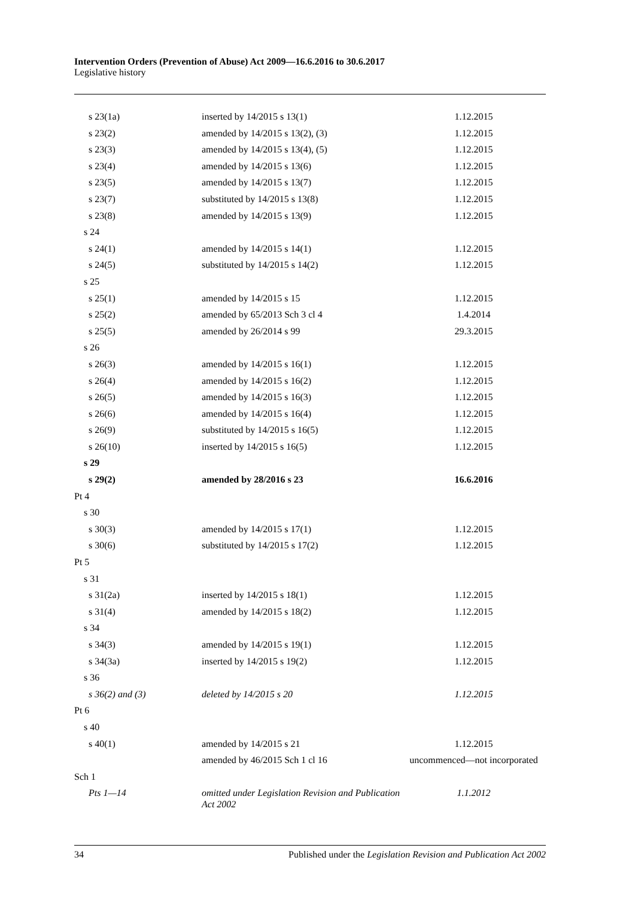Intervention Orders (Prevention of Abuse) Act 2009—16.6.2016 to 30.6.2017
Legislative history
| s 23(1a) | inserted by 14/2015 s 13(1) | 1.12.2015 |
| s 23(2) | amended by 14/2015 s 13(2), (3) | 1.12.2015 |
| s 23(3) | amended by 14/2015 s 13(4), (5) | 1.12.2015 |
| s 23(4) | amended by 14/2015 s 13(6) | 1.12.2015 |
| s 23(5) | amended by 14/2015 s 13(7) | 1.12.2015 |
| s 23(7) | substituted by 14/2015 s 13(8) | 1.12.2015 |
| s 23(8) | amended by 14/2015 s 13(9) | 1.12.2015 |
| s 24 | | |
| s 24(1) | amended by 14/2015 s 14(1) | 1.12.2015 |
| s 24(5) | substituted by 14/2015 s 14(2) | 1.12.2015 |
| s 25 | | |
| s 25(1) | amended by 14/2015 s 15 | 1.12.2015 |
| s 25(2) | amended by 65/2013 Sch 3 cl 4 | 1.4.2014 |
| s 25(5) | amended by 26/2014 s 99 | 29.3.2015 |
| s 26 | | |
| s 26(3) | amended by 14/2015 s 16(1) | 1.12.2015 |
| s 26(4) | amended by 14/2015 s 16(2) | 1.12.2015 |
| s 26(5) | amended by 14/2015 s 16(3) | 1.12.2015 |
| s 26(6) | amended by 14/2015 s 16(4) | 1.12.2015 |
| s 26(9) | substituted by 14/2015 s 16(5) | 1.12.2015 |
| s 26(10) | inserted by 14/2015 s 16(5) | 1.12.2015 |
| s 29 | | |
| s 29(2) | amended by 28/2016 s 23 | 16.6.2016 |
| Pt 4 | | |
| s 30 | | |
| s 30(3) | amended by 14/2015 s 17(1) | 1.12.2015 |
| s 30(6) | substituted by 14/2015 s 17(2) | 1.12.2015 |
| Pt 5 | | |
| s 31 | | |
| s 31(2a) | inserted by 14/2015 s 18(1) | 1.12.2015 |
| s 31(4) | amended by 14/2015 s 18(2) | 1.12.2015 |
| s 34 | | |
| s 34(3) | amended by 14/2015 s 19(1) | 1.12.2015 |
| s 34(3a) | inserted by 14/2015 s 19(2) | 1.12.2015 |
| s 36 | | |
| s 36(2) and (3) | deleted by 14/2015 s 20 | 1.12.2015 |
| Pt 6 | | |
| s 40 | | |
| s 40(1) | amended by 14/2015 s 21 | 1.12.2015 |
| | amended by 46/2015 Sch 1 cl 16 | uncommenced—not incorporated |
| Sch 1 | | |
| Pts 1—14 | omitted under Legislation Revision and Publication Act 2002 | 1.1.2012 |
34 Published under the Legislation Revision and Publication Act 2002